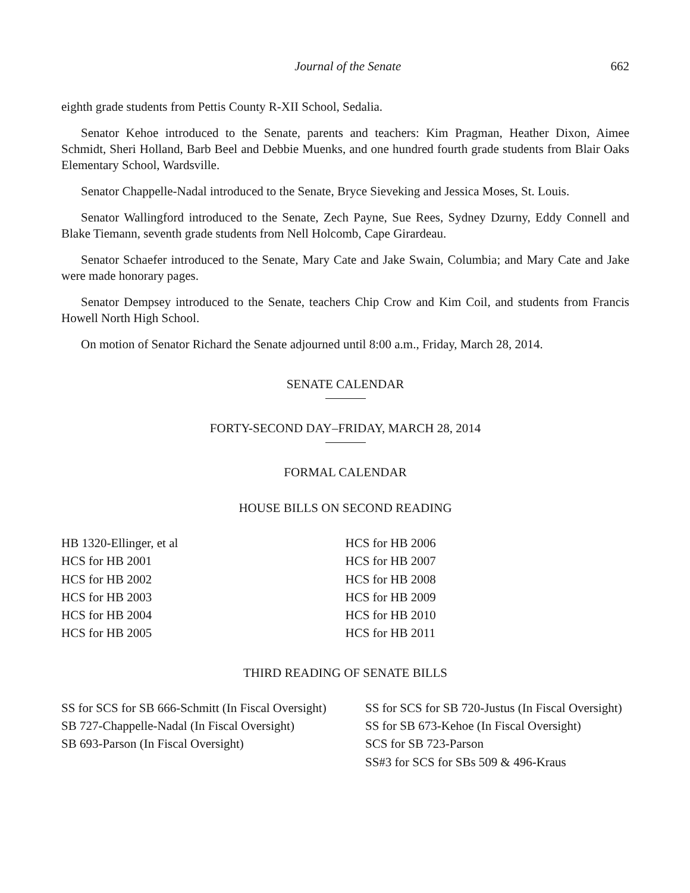Journal of the Senate 662
eighth grade students from Pettis County R-XII School, Sedalia.
Senator Kehoe introduced to the Senate, parents and teachers: Kim Pragman, Heather Dixon, Aimee Schmidt, Sheri Holland, Barb Beel and Debbie Muenks, and one hundred fourth grade students from Blair Oaks Elementary School, Wardsville.
Senator Chappelle-Nadal introduced to the Senate, Bryce Sieveking and Jessica Moses, St. Louis.
Senator Wallingford introduced to the Senate, Zech Payne, Sue Rees, Sydney Dzurny, Eddy Connell and Blake Tiemann, seventh grade students from Nell Holcomb, Cape Girardeau.
Senator Schaefer introduced to the Senate, Mary Cate and Jake Swain, Columbia; and Mary Cate and Jake were made honorary pages.
Senator Dempsey introduced to the Senate, teachers Chip Crow and Kim Coil, and students from Francis Howell North High School.
On motion of Senator Richard the Senate adjourned until 8:00 a.m., Friday, March 28, 2014.
SENATE CALENDAR
FORTY-SECOND DAY–FRIDAY, MARCH 28, 2014
FORMAL CALENDAR
HOUSE BILLS ON SECOND READING
HB 1320-Ellinger, et al
HCS for HB 2001
HCS for HB 2002
HCS for HB 2003
HCS for HB 2004
HCS for HB 2005
HCS for HB 2006
HCS for HB 2007
HCS for HB 2008
HCS for HB 2009
HCS for HB 2010
HCS for HB 2011
THIRD READING OF SENATE BILLS
SS for SCS for SB 666-Schmitt (In Fiscal Oversight)
SB 727-Chappelle-Nadal (In Fiscal Oversight)
SB 693-Parson (In Fiscal Oversight)
SS for SCS for SB 720-Justus (In Fiscal Oversight)
SS for SB 673-Kehoe (In Fiscal Oversight)
SCS for SB 723-Parson
SS#3 for SCS for SBs 509 & 496-Kraus